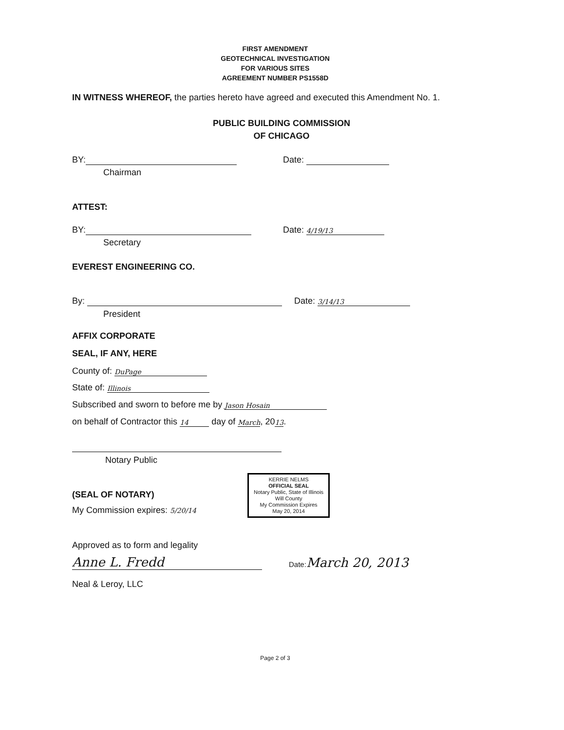FIRST AMENDMENT
GEOTECHNICAL INVESTIGATION
FOR VARIOUS SITES
AGREEMENT NUMBER PS1558D
IN WITNESS WHEREOF, the parties hereto have agreed and executed this Amendment No. 1.
PUBLIC BUILDING COMMISSION
OF CHICAGO
BY: Date:
Chairman
ATTEST:
BY: Date: 4/19/13
Secretary
EVEREST ENGINEERING CO.
By: Date: 3/14/13
President
AFFIX CORPORATE
SEAL, IF ANY, HERE
County of: DuPage
State of: Illinois
Subscribed and sworn to before me by Jason Hosain
on behalf of Contractor this 14 day of March, 2013.
Notary Public
My Commission expires: 5/20/14 KERRIE NELMS
OFFICIAL SEAL
Notary Public, State of Illinois
Will County
My Commission Expires
May 20, 2014
(SEAL OF NOTARY)
Approved as to form and legality
Anne L. Fredd Date: March 20, 2013
Neal & Leroy, LLC
Page 2 of 3